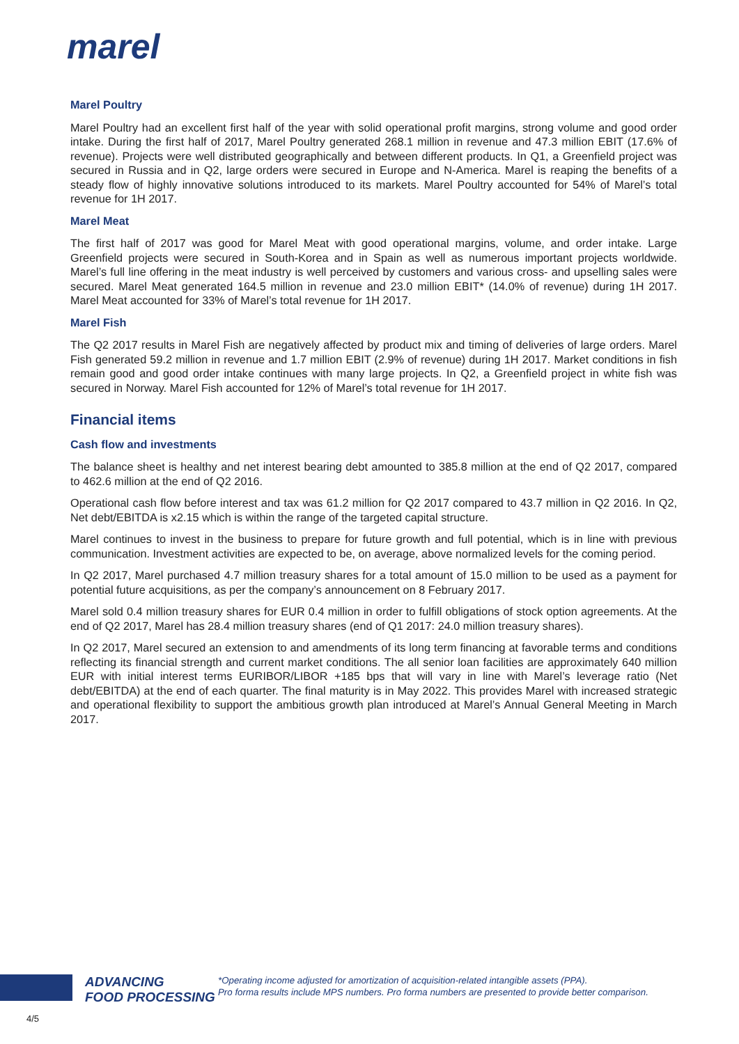marel
Marel Poultry
Marel Poultry had an excellent first half of the year with solid operational profit margins, strong volume and good order intake. During the first half of 2017, Marel Poultry generated 268.1 million in revenue and 47.3 million EBIT (17.6% of revenue). Projects were well distributed geographically and between different products. In Q1, a Greenfield project was secured in Russia and in Q2, large orders were secured in Europe and N-America. Marel is reaping the benefits of a steady flow of highly innovative solutions introduced to its markets. Marel Poultry accounted for 54% of Marel’s total revenue for 1H 2017.
Marel Meat
The first half of 2017 was good for Marel Meat with good operational margins, volume, and order intake. Large Greenfield projects were secured in South-Korea and in Spain as well as numerous important projects worldwide. Marel’s full line offering in the meat industry is well perceived by customers and various cross- and upselling sales were secured. Marel Meat generated 164.5 million in revenue and 23.0 million EBIT* (14.0% of revenue) during 1H 2017. Marel Meat accounted for 33% of Marel’s total revenue for 1H 2017.
Marel Fish
The Q2 2017 results in Marel Fish are negatively affected by product mix and timing of deliveries of large orders. Marel Fish generated 59.2 million in revenue and 1.7 million EBIT (2.9% of revenue) during 1H 2017. Market conditions in fish remain good and good order intake continues with many large projects. In Q2, a Greenfield project in white fish was secured in Norway. Marel Fish accounted for 12% of Marel’s total revenue for 1H 2017.
Financial items
Cash flow and investments
The balance sheet is healthy and net interest bearing debt amounted to 385.8 million at the end of Q2 2017, compared to 462.6 million at the end of Q2 2016.
Operational cash flow before interest and tax was 61.2 million for Q2 2017 compared to 43.7 million in Q2 2016. In Q2, Net debt/EBITDA is x2.15 which is within the range of the targeted capital structure.
Marel continues to invest in the business to prepare for future growth and full potential, which is in line with previous communication. Investment activities are expected to be, on average, above normalized levels for the coming period.
In Q2 2017, Marel purchased 4.7 million treasury shares for a total amount of 15.0 million to be used as a payment for potential future acquisitions, as per the company’s announcement on 8 February 2017.
Marel sold 0.4 million treasury shares for EUR 0.4 million in order to fulfill obligations of stock option agreements. At the end of Q2 2017, Marel has 28.4 million treasury shares (end of Q1 2017: 24.0 million treasury shares).
In Q2 2017, Marel secured an extension to and amendments of its long term financing at favorable terms and conditions reflecting its financial strength and current market conditions. The all senior loan facilities are approximately 640 million EUR with initial interest terms EURIBOR/LIBOR +185 bps that will vary in line with Marel’s leverage ratio (Net debt/EBITDA) at the end of each quarter. The final maturity is in May 2022. This provides Marel with increased strategic and operational flexibility to support the ambitious growth plan introduced at Marel’s Annual General Meeting in March 2017.
ADVANCING
FOOD PROCESSING
*Operating income adjusted for amortization of acquisition-related intangible assets (PPA).
Pro forma results include MPS numbers. Pro forma numbers are presented to provide better comparison.
4/5